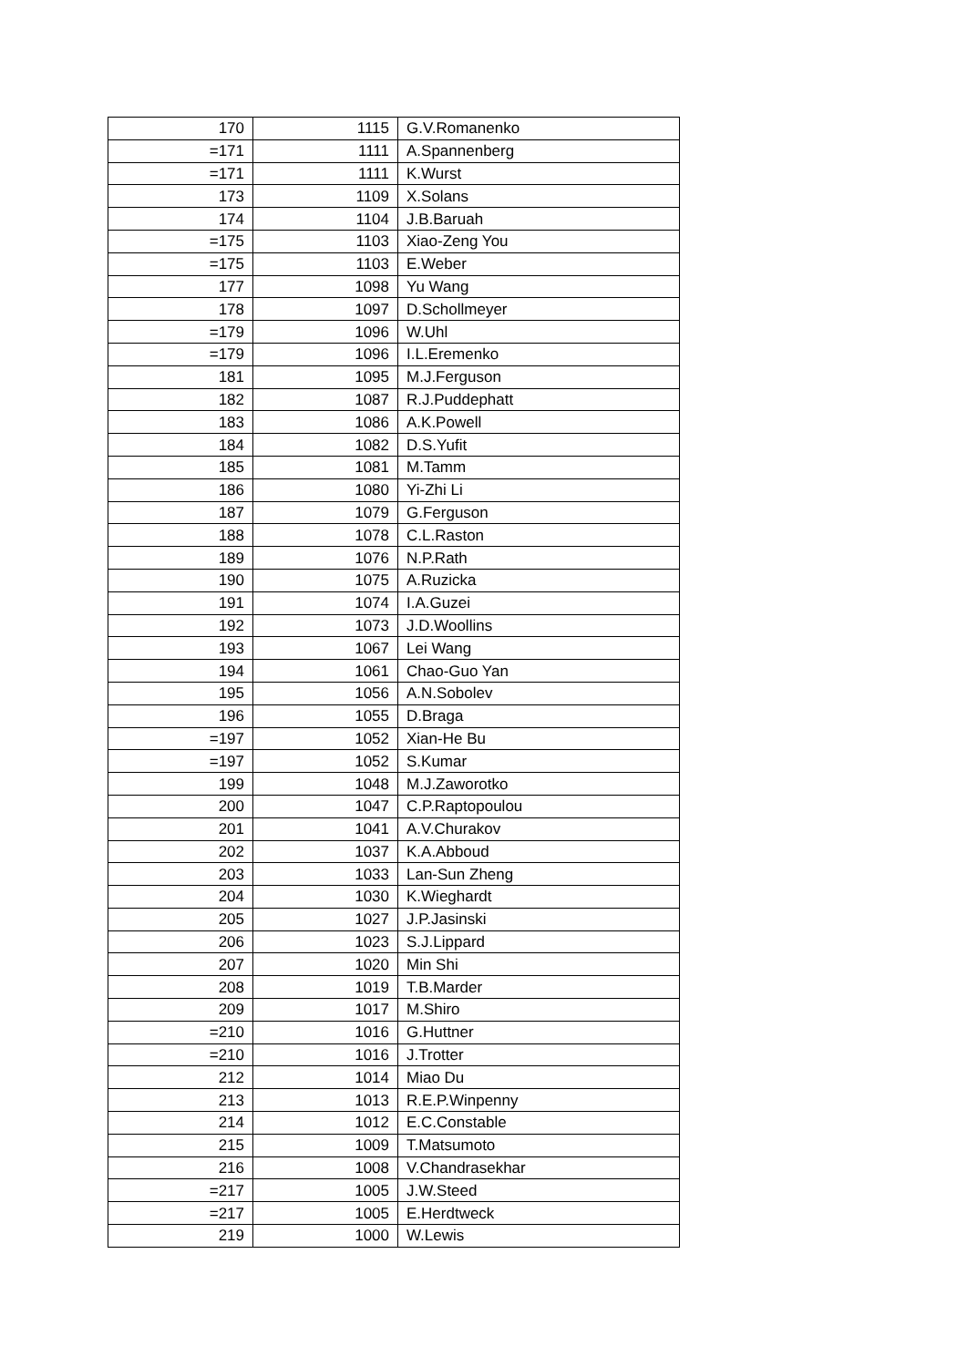| 170 | 1115 | G.V.Romanenko |
| =171 | 1111 | A.Spannenberg |
| =171 | 1111 | K.Wurst |
| 173 | 1109 | X.Solans |
| 174 | 1104 | J.B.Baruah |
| =175 | 1103 | Xiao-Zeng You |
| =175 | 1103 | E.Weber |
| 177 | 1098 | Yu Wang |
| 178 | 1097 | D.Schollmeyer |
| =179 | 1096 | W.Uhl |
| =179 | 1096 | I.L.Eremenko |
| 181 | 1095 | M.J.Ferguson |
| 182 | 1087 | R.J.Puddephatt |
| 183 | 1086 | A.K.Powell |
| 184 | 1082 | D.S.Yufit |
| 185 | 1081 | M.Tamm |
| 186 | 1080 | Yi-Zhi Li |
| 187 | 1079 | G.Ferguson |
| 188 | 1078 | C.L.Raston |
| 189 | 1076 | N.P.Rath |
| 190 | 1075 | A.Ruzicka |
| 191 | 1074 | I.A.Guzei |
| 192 | 1073 | J.D.Woollins |
| 193 | 1067 | Lei Wang |
| 194 | 1061 | Chao-Guo Yan |
| 195 | 1056 | A.N.Sobolev |
| 196 | 1055 | D.Braga |
| =197 | 1052 | Xian-He Bu |
| =197 | 1052 | S.Kumar |
| 199 | 1048 | M.J.Zaworotko |
| 200 | 1047 | C.P.Raptopoulou |
| 201 | 1041 | A.V.Churakov |
| 202 | 1037 | K.A.Abboud |
| 203 | 1033 | Lan-Sun Zheng |
| 204 | 1030 | K.Wieghardt |
| 205 | 1027 | J.P.Jasinski |
| 206 | 1023 | S.J.Lippard |
| 207 | 1020 | Min Shi |
| 208 | 1019 | T.B.Marder |
| 209 | 1017 | M.Shiro |
| =210 | 1016 | G.Huttner |
| =210 | 1016 | J.Trotter |
| 212 | 1014 | Miao Du |
| 213 | 1013 | R.E.P.Winpenny |
| 214 | 1012 | E.C.Constable |
| 215 | 1009 | T.Matsumoto |
| 216 | 1008 | V.Chandrasekhar |
| =217 | 1005 | J.W.Steed |
| =217 | 1005 | E.Herdtweck |
| 219 | 1000 | W.Lewis |